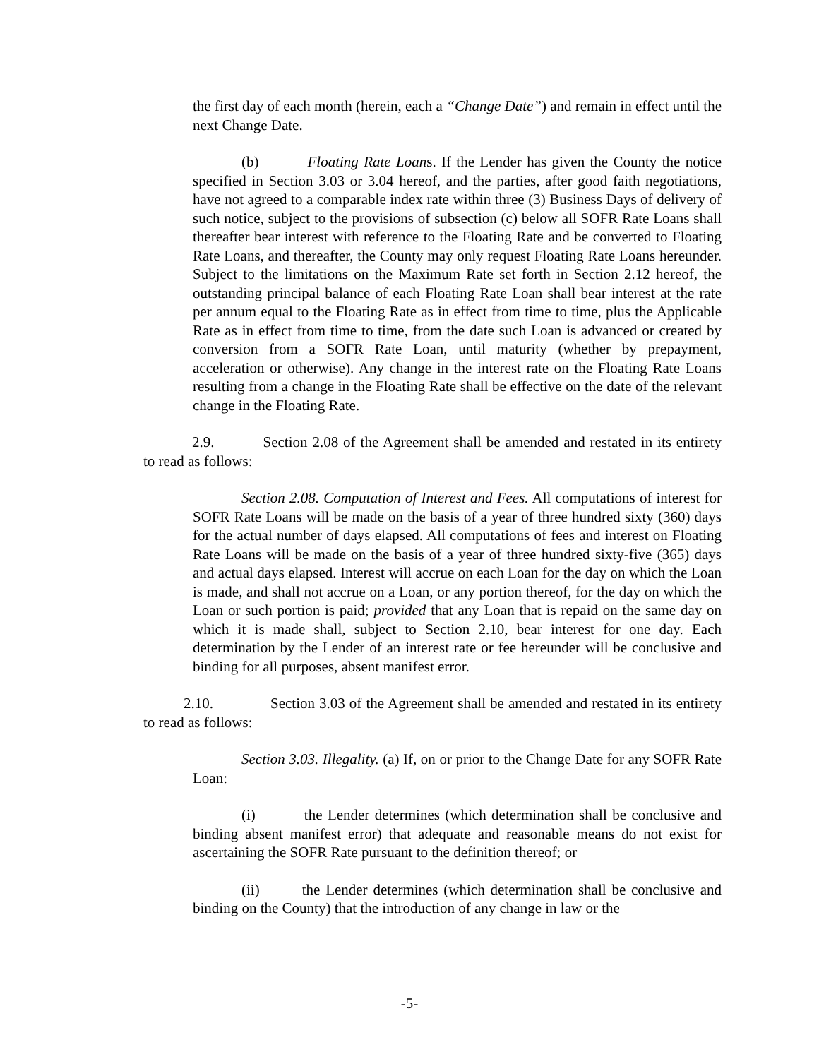the first day of each month (herein, each a “Change Date”) and remain in effect until the next Change Date.
(b) Floating Rate Loans. If the Lender has given the County the notice specified in Section 3.03 or 3.04 hereof, and the parties, after good faith negotiations, have not agreed to a comparable index rate within three (3) Business Days of delivery of such notice, subject to the provisions of subsection (c) below all SOFR Rate Loans shall thereafter bear interest with reference to the Floating Rate and be converted to Floating Rate Loans, and thereafter, the County may only request Floating Rate Loans hereunder. Subject to the limitations on the Maximum Rate set forth in Section 2.12 hereof, the outstanding principal balance of each Floating Rate Loan shall bear interest at the rate per annum equal to the Floating Rate as in effect from time to time, plus the Applicable Rate as in effect from time to time, from the date such Loan is advanced or created by conversion from a SOFR Rate Loan, until maturity (whether by prepayment, acceleration or otherwise). Any change in the interest rate on the Floating Rate Loans resulting from a change in the Floating Rate shall be effective on the date of the relevant change in the Floating Rate.
2.9. Section 2.08 of the Agreement shall be amended and restated in its entirety to read as follows:
Section 2.08. Computation of Interest and Fees. All computations of interest for SOFR Rate Loans will be made on the basis of a year of three hundred sixty (360) days for the actual number of days elapsed. All computations of fees and interest on Floating Rate Loans will be made on the basis of a year of three hundred sixty-five (365) days and actual days elapsed. Interest will accrue on each Loan for the day on which the Loan is made, and shall not accrue on a Loan, or any portion thereof, for the day on which the Loan or such portion is paid; provided that any Loan that is repaid on the same day on which it is made shall, subject to Section 2.10, bear interest for one day. Each determination by the Lender of an interest rate or fee hereunder will be conclusive and binding for all purposes, absent manifest error.
2.10. Section 3.03 of the Agreement shall be amended and restated in its entirety to read as follows:
Section 3.03. Illegality. (a) If, on or prior to the Change Date for any SOFR Rate Loan:
(i) the Lender determines (which determination shall be conclusive and binding absent manifest error) that adequate and reasonable means do not exist for ascertaining the SOFR Rate pursuant to the definition thereof; or
(ii) the Lender determines (which determination shall be conclusive and binding on the County) that the introduction of any change in law or the
-5-